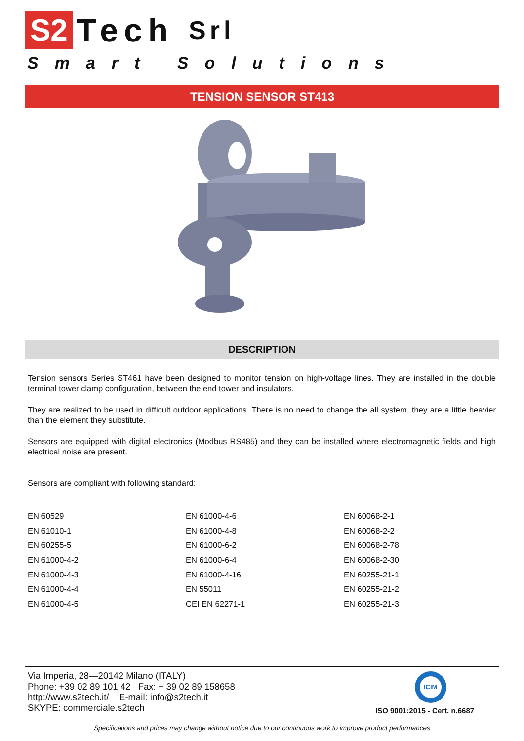S2 Tech Srl
Smart Solutions
TENSION SENSOR ST413
DESCRIPTION
Tension sensors Series ST461 have been designed to monitor tension on high-voltage lines. They are installed in the double terminal tower clamp configuration, between the end tower and insulators.
They are realized to be used in difficult outdoor applications. There is no need to change the all system, they are a little heavier than the element they substitute.
Sensors are equipped with digital electronics (Modbus RS485) and they can be installed where electromagnetic fields and high electrical noise are present.
Sensors are compliant with following standard:
| EN 60529 | EN 61000-4-6 | EN 60068-2-1 |
| EN 61010-1 | EN 61000-4-8 | EN 60068-2-2 |
| EN 60255-5 | EN 61000-6-2 | EN 60068-2-78 |
| EN 61000-4-2 | EN 61000-6-4 | EN 60068-2-30 |
| EN 61000-4-3 | EN 61000-4-16 | EN 60255-21-1 |
| EN 61000-4-4 | EN 55011 | EN 60255-21-2 |
| EN 61000-4-5 | CEI EN 62271-1 | EN 60255-21-3 |
Via Imperia, 28—20142 Milano (ITALY)
Phone: +39 02 89 101 42 Fax: + 39 02 89 158658
http://www.s2tech.it/ E-mail: info@s2tech.it
SKYPE: commerciale.s2tech
ICIM
ISO 9001:2015 - Cert. n.6687
Specifications and prices may change without notice due to our continuous work to improve product performances